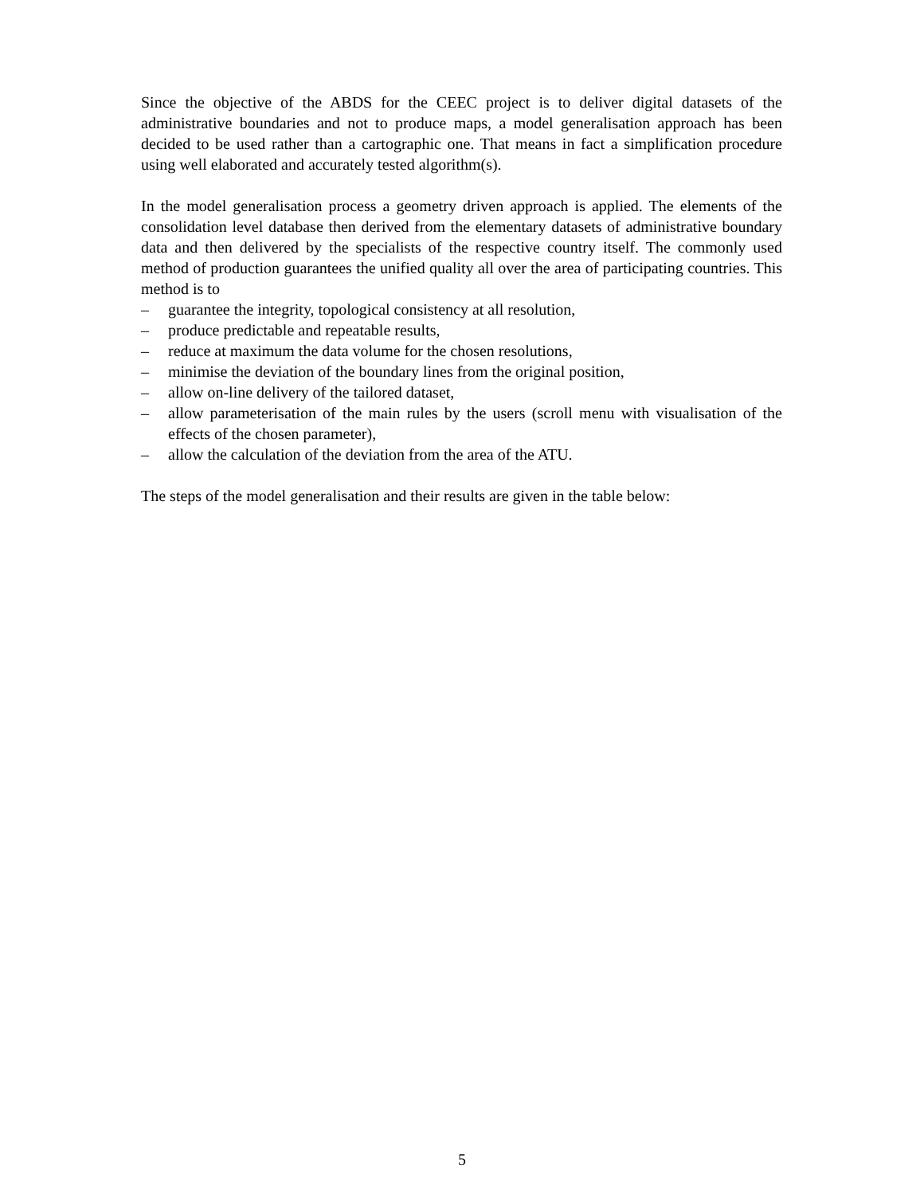Since the objective of the ABDS for the CEEC project is to deliver digital datasets of the administrative boundaries and not to produce maps, a model generalisation approach has been decided to be used rather than a cartographic one. That means in fact a simplification procedure using well elaborated and accurately tested algorithm(s).
In the model generalisation process a geometry driven approach is applied. The elements of the consolidation level database then derived from the elementary datasets of administrative boundary data and then delivered by the specialists of the respective country itself. The commonly used method of production guarantees the unified quality all over the area of participating countries. This method is to
– guarantee the integrity, topological consistency at all resolution,
– produce predictable and repeatable results,
– reduce at maximum the data volume for the chosen resolutions,
– minimise the deviation of the boundary lines from the original position,
– allow on-line delivery of the tailored dataset,
– allow parameterisation of the main rules by the users (scroll menu with visualisation of the effects of the chosen parameter),
– allow the calculation of the deviation from the area of the ATU.
The steps of the model generalisation and their results are given in the table below:
5